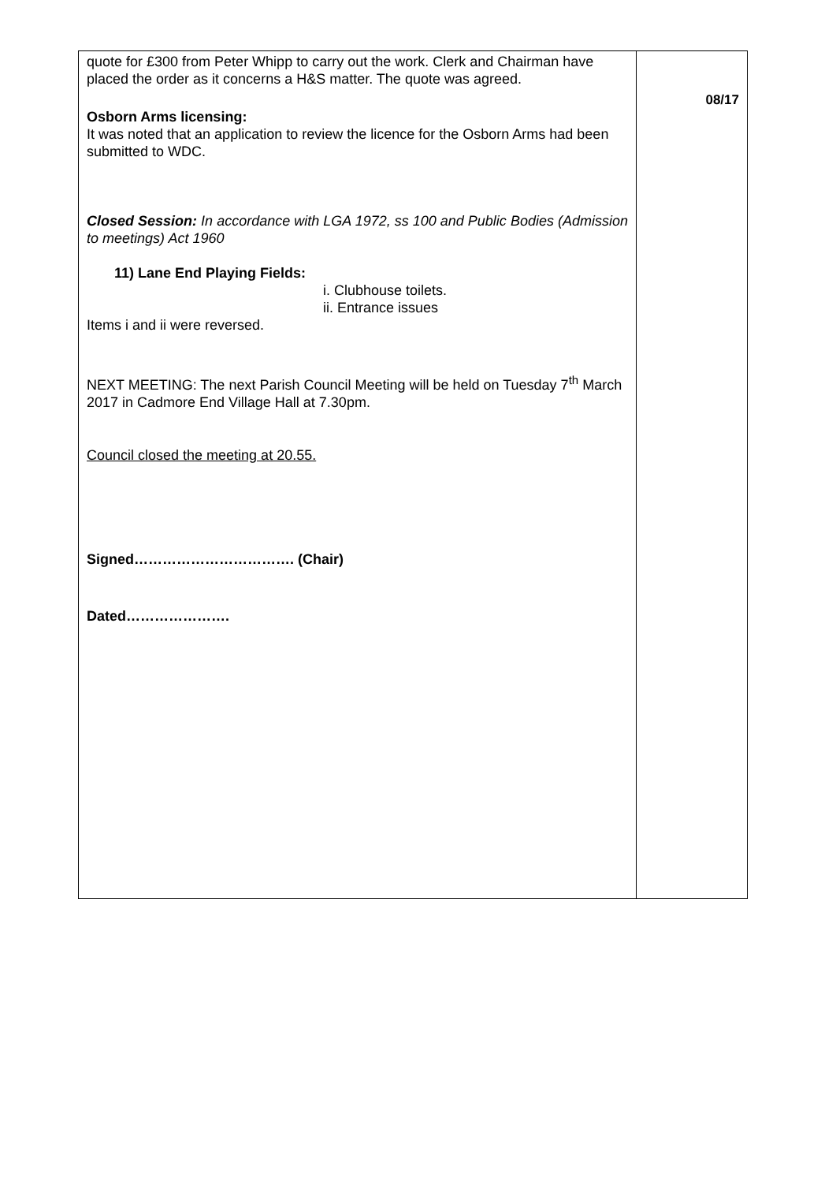| quote for £300 from Peter Whipp to carry out the work. Clerk and Chairman have placed the order as it concerns a H&S matter. The quote was agreed. Osborn Arms licensing: It was noted that an application to review the licence for the Osborn Arms had been submitted to WDC. Closed Session: In accordance with LGA 1972, ss 100 and Public Bodies (Admission to meetings) Act 1960 11) Lane End Playing Fields: i. Clubhouse toilets. ii. Entrance issues Items i and ii were reversed. NEXT MEETING: The next Parish Council Meeting will be held on Tuesday 7<sup>th</sup> March 2017 in Cadmore End Village Hall at 7.30pm. Council closed the meeting at 20.55. Signed……………………………. (Chair) Dated…………………. | 08/17 |